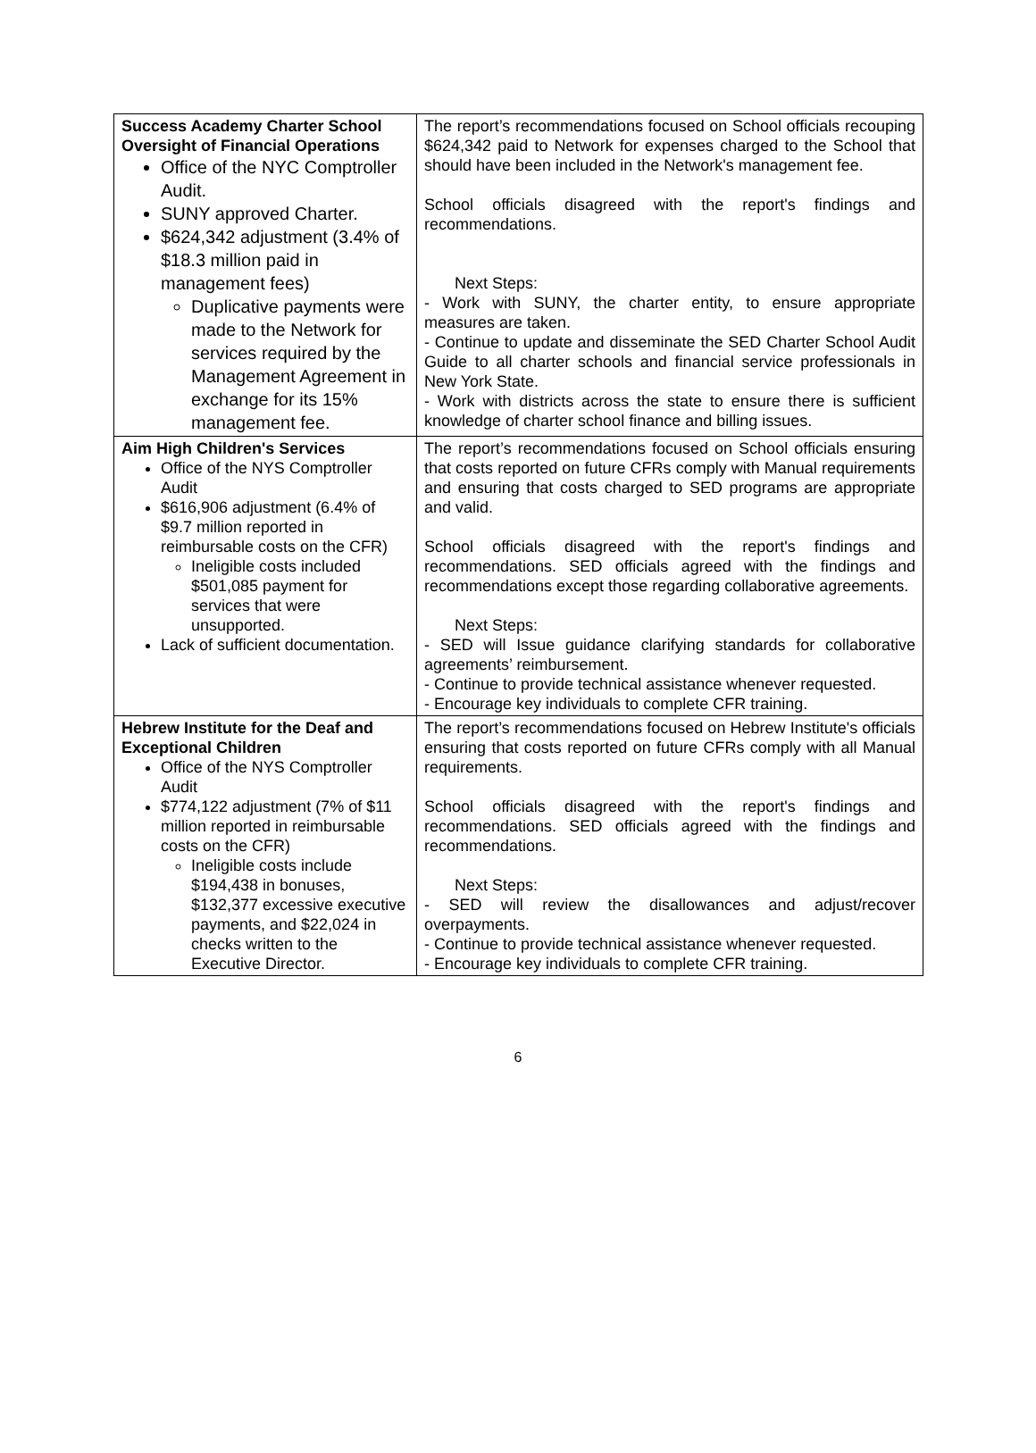| Success Academy Charter School Oversight of Financial Operations Office of the NYC Comptroller Audit. SUNY approved Charter. $624,342 adjustment (3.4% of $18.3 million paid in management fees) Duplicative payments were made to the Network for services required by the Management Agreement in exchange for its 15% management fee. | The report’s recommendations focused on School officials recouping $624,342 paid to Network for expenses charged to the School that should have been included in the Network's management fee. School officials disagreed with the report's findings and recommendations. Next Steps: - Work with SUNY, the charter entity, to ensure appropriate measures are taken. - Continue to update and disseminate the SED Charter School Audit Guide to all charter schools and financial service professionals in New York State. - Work with districts across the state to ensure there is sufficient knowledge of charter school finance and billing issues. |
| Aim High Children's Services Office of the NYS Comptroller Audit $616,906 adjustment (6.4% of $9.7 million reported in reimbursable costs on the CFR) Ineligible costs included $501,085 payment for services that were unsupported. Lack of sufficient documentation. | The report’s recommendations focused on School officials ensuring that costs reported on future CFRs comply with Manual requirements and ensuring that costs charged to SED programs are appropriate and valid. School officials disagreed with the report's findings and recommendations. SED officials agreed with the findings and recommendations except those regarding collaborative agreements. Next Steps: - SED will Issue guidance clarifying standards for collaborative agreements’ reimbursement. - Continue to provide technical assistance whenever requested. - Encourage key individuals to complete CFR training. |
| Hebrew Institute for the Deaf and Exceptional Children Office of the NYS Comptroller Audit $774,122 adjustment (7% of $11 million reported in reimbursable costs on the CFR) Ineligible costs include $194,438 in bonuses, $132,377 excessive executive payments, and $22,024 in checks written to the Executive Director. | The report’s recommendations focused on Hebrew Institute's officials ensuring that costs reported on future CFRs comply with all Manual requirements. School officials disagreed with the report's findings and recommendations. SED officials agreed with the findings and recommendations. Next Steps: - SED will review the disallowances and adjust/recover overpayments. - Continue to provide technical assistance whenever requested. - Encourage key individuals to complete CFR training. |
6